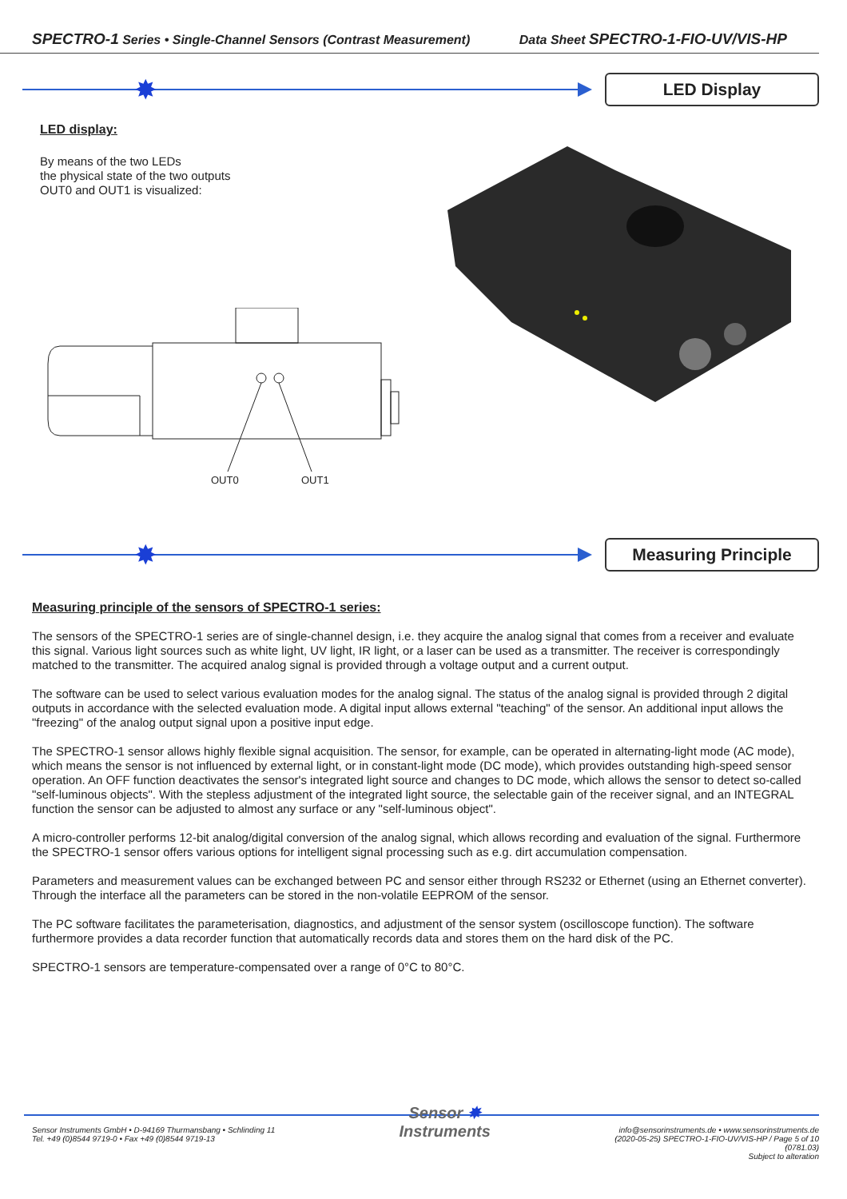SPECTRO-1 Series • Single-Channel Sensors (Contrast Measurement) Data Sheet SPECTRO-1-FIO-UV/VIS-HP
✸
LED Display
LED display:
By means of the two LEDs
the physical state of the two outputs
OUT0 and OUT1 is visualized:
OUT0
OUT1
✸
Measuring Principle
Measuring principle of the sensors of SPECTRO-1 series:
The sensors of the SPECTRO-1 series are of single-channel design, i.e. they acquire the analog signal that comes from a receiver and evaluate this signal. Various light sources such as white light, UV light, IR light, or a laser can be used as a transmitter. The receiver is correspondingly matched to the transmitter. The acquired analog signal is provided through a voltage output and a current output.
The software can be used to select various evaluation modes for the analog signal. The status of the analog signal is provided through 2 digital outputs in accordance with the selected evaluation mode. A digital input allows external "teaching" of the sensor. An additional input allows the "freezing" of the analog output signal upon a positive input edge.
The SPECTRO-1 sensor allows highly flexible signal acquisition. The sensor, for example, can be operated in alternating-light mode (AC mode), which means the sensor is not influenced by external light, or in constant-light mode (DC mode), which provides outstanding high-speed sensor operation. An OFF function deactivates the sensor's integrated light source and changes to DC mode, which allows the sensor to detect so-called "self-luminous objects". With the stepless adjustment of the integrated light source, the selectable gain of the receiver signal, and an INTEGRAL function the sensor can be adjusted to almost any surface or any "self-luminous object".
A micro-controller performs 12-bit analog/digital conversion of the analog signal, which allows recording and evaluation of the signal. Furthermore the SPECTRO-1 sensor offers various options for intelligent signal processing such as e.g. dirt accumulation compensation.
Parameters and measurement values can be exchanged between PC and sensor either through RS232 or Ethernet (using an Ethernet converter). Through the interface all the parameters can be stored in the non-volatile EEPROM of the sensor.
The PC software facilitates the parameterisation, diagnostics, and adjustment of the sensor system (oscilloscope function). The software furthermore provides a data recorder function that automatically records data and stores them on the hard disk of the PC.
SPECTRO-1 sensors are temperature-compensated over a range of 0°C to 80°C.
Sensor Instruments GmbH • D-94169 Thurmansbang • Schlinding 11
Tel. +49 (0)8544 9719-0 • Fax +49 (0)8544 9719-13
Sensor ✸
Instruments
info@sensorinstruments.de • www.sensorinstruments.de
(2020-05-25) SPECTRO-1-FIO-UV/VIS-HP / Page 5 of 10
(0781.03)
Subject to alteration